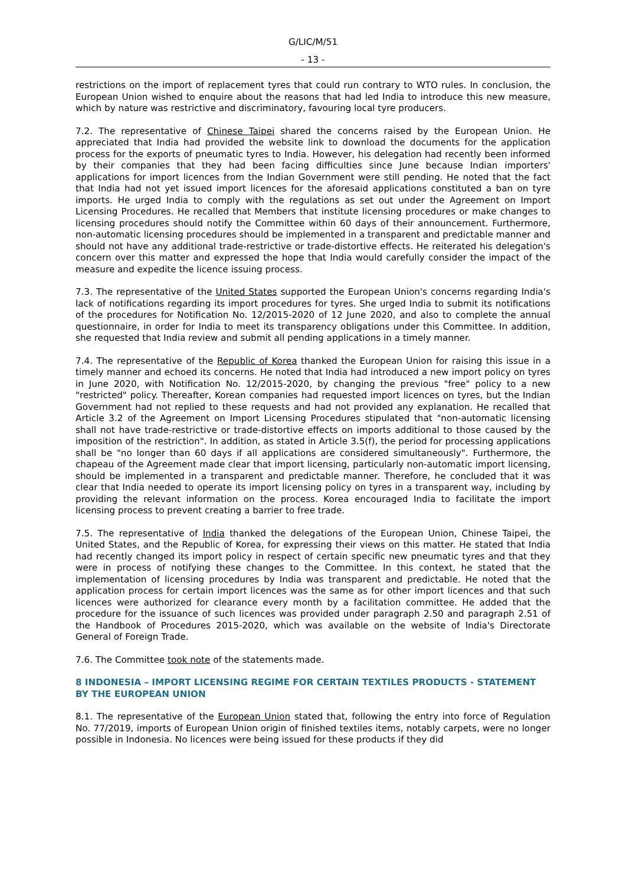G/LIC/M/51
- 13 -
restrictions on the import of replacement tyres that could run contrary to WTO rules. In conclusion, the European Union wished to enquire about the reasons that had led India to introduce this new measure, which by nature was restrictive and discriminatory, favouring local tyre producers.
7.2. The representative of Chinese Taipei shared the concerns raised by the European Union. He appreciated that India had provided the website link to download the documents for the application process for the exports of pneumatic tyres to India. However, his delegation had recently been informed by their companies that they had been facing difficulties since June because Indian importers' applications for import licences from the Indian Government were still pending. He noted that the fact that India had not yet issued import licences for the aforesaid applications constituted a ban on tyre imports. He urged India to comply with the regulations as set out under the Agreement on Import Licensing Procedures. He recalled that Members that institute licensing procedures or make changes to licensing procedures should notify the Committee within 60 days of their announcement. Furthermore, non-automatic licensing procedures should be implemented in a transparent and predictable manner and should not have any additional trade-restrictive or trade-distortive effects. He reiterated his delegation's concern over this matter and expressed the hope that India would carefully consider the impact of the measure and expedite the licence issuing process.
7.3. The representative of the United States supported the European Union's concerns regarding India's lack of notifications regarding its import procedures for tyres. She urged India to submit its notifications of the procedures for Notification No. 12/2015-2020 of 12 June 2020, and also to complete the annual questionnaire, in order for India to meet its transparency obligations under this Committee. In addition, she requested that India review and submit all pending applications in a timely manner.
7.4. The representative of the Republic of Korea thanked the European Union for raising this issue in a timely manner and echoed its concerns. He noted that India had introduced a new import policy on tyres in June 2020, with Notification No. 12/2015-2020, by changing the previous "free" policy to a new "restricted" policy. Thereafter, Korean companies had requested import licences on tyres, but the Indian Government had not replied to these requests and had not provided any explanation. He recalled that Article 3.2 of the Agreement on Import Licensing Procedures stipulated that "non-automatic licensing shall not have trade-restrictive or trade-distortive effects on imports additional to those caused by the imposition of the restriction". In addition, as stated in Article 3.5(f), the period for processing applications shall be "no longer than 60 days if all applications are considered simultaneously". Furthermore, the chapeau of the Agreement made clear that import licensing, particularly non-automatic import licensing, should be implemented in a transparent and predictable manner. Therefore, he concluded that it was clear that India needed to operate its import licensing policy on tyres in a transparent way, including by providing the relevant information on the process. Korea encouraged India to facilitate the import licensing process to prevent creating a barrier to free trade.
7.5. The representative of India thanked the delegations of the European Union, Chinese Taipei, the United States, and the Republic of Korea, for expressing their views on this matter. He stated that India had recently changed its import policy in respect of certain specific new pneumatic tyres and that they were in process of notifying these changes to the Committee. In this context, he stated that the implementation of licensing procedures by India was transparent and predictable. He noted that the application process for certain import licences was the same as for other import licences and that such licences were authorized for clearance every month by a facilitation committee. He added that the procedure for the issuance of such licences was provided under paragraph 2.50 and paragraph 2.51 of the Handbook of Procedures 2015-2020, which was available on the website of India's Directorate General of Foreign Trade.
7.6. The Committee took note of the statements made.
8 INDONESIA – IMPORT LICENSING REGIME FOR CERTAIN TEXTILES PRODUCTS - STATEMENT BY THE EUROPEAN UNION
8.1. The representative of the European Union stated that, following the entry into force of Regulation No. 77/2019, imports of European Union origin of finished textiles items, notably carpets, were no longer possible in Indonesia. No licences were being issued for these products if they did